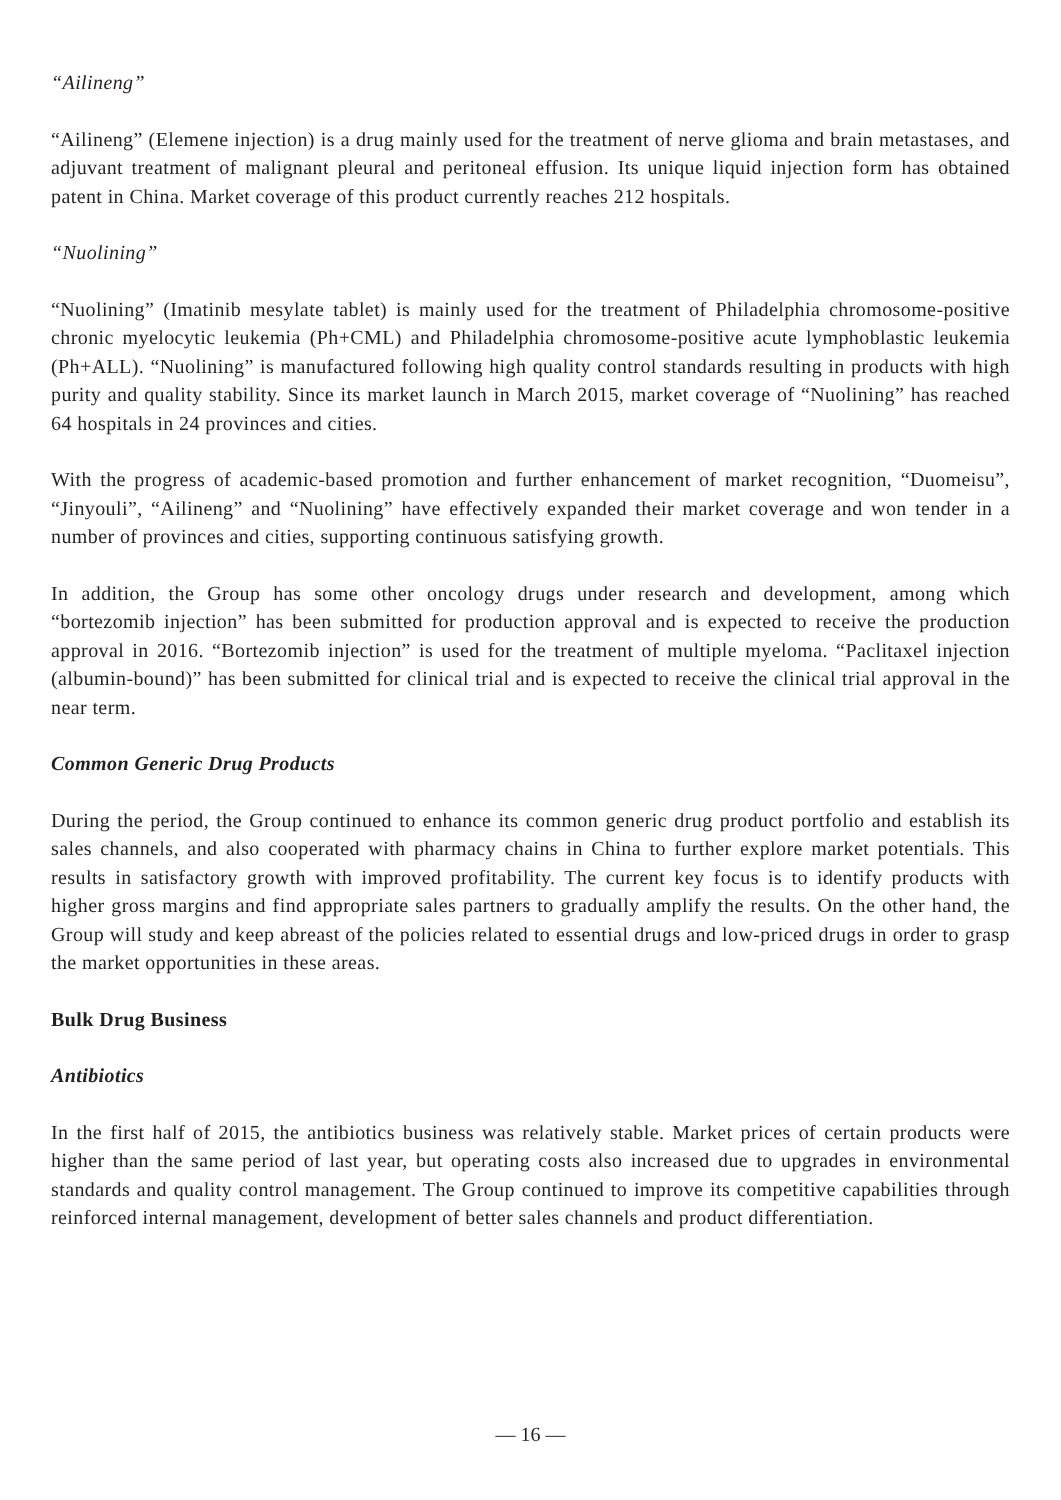“Ailineng”
“Ailineng” (Elemene injection) is a drug mainly used for the treatment of nerve glioma and brain metastases, and adjuvant treatment of malignant pleural and peritoneal effusion. Its unique liquid injection form has obtained patent in China. Market coverage of this product currently reaches 212 hospitals.
“Nuolining”
“Nuolining” (Imatinib mesylate tablet) is mainly used for the treatment of Philadelphia chromosome-positive chronic myelocytic leukemia (Ph+CML) and Philadelphia chromosome-positive acute lymphoblastic leukemia (Ph+ALL). “Nuolining” is manufactured following high quality control standards resulting in products with high purity and quality stability. Since its market launch in March 2015, market coverage of “Nuolining” has reached 64 hospitals in 24 provinces and cities.
With the progress of academic-based promotion and further enhancement of market recognition, “Duomeisu”, “Jinyouli”, “Ailineng” and “Nuolining” have effectively expanded their market coverage and won tender in a number of provinces and cities, supporting continuous satisfying growth.
In addition, the Group has some other oncology drugs under research and development, among which “bortezomib injection” has been submitted for production approval and is expected to receive the production approval in 2016. “Bortezomib injection” is used for the treatment of multiple myeloma. “Paclitaxel injection (albumin-bound)” has been submitted for clinical trial and is expected to receive the clinical trial approval in the near term.
Common Generic Drug Products
During the period, the Group continued to enhance its common generic drug product portfolio and establish its sales channels, and also cooperated with pharmacy chains in China to further explore market potentials. This results in satisfactory growth with improved profitability. The current key focus is to identify products with higher gross margins and find appropriate sales partners to gradually amplify the results. On the other hand, the Group will study and keep abreast of the policies related to essential drugs and low-priced drugs in order to grasp the market opportunities in these areas.
Bulk Drug Business
Antibiotics
In the first half of 2015, the antibiotics business was relatively stable. Market prices of certain products were higher than the same period of last year, but operating costs also increased due to upgrades in environmental standards and quality control management. The Group continued to improve its competitive capabilities through reinforced internal management, development of better sales channels and product differentiation.
— 16 —